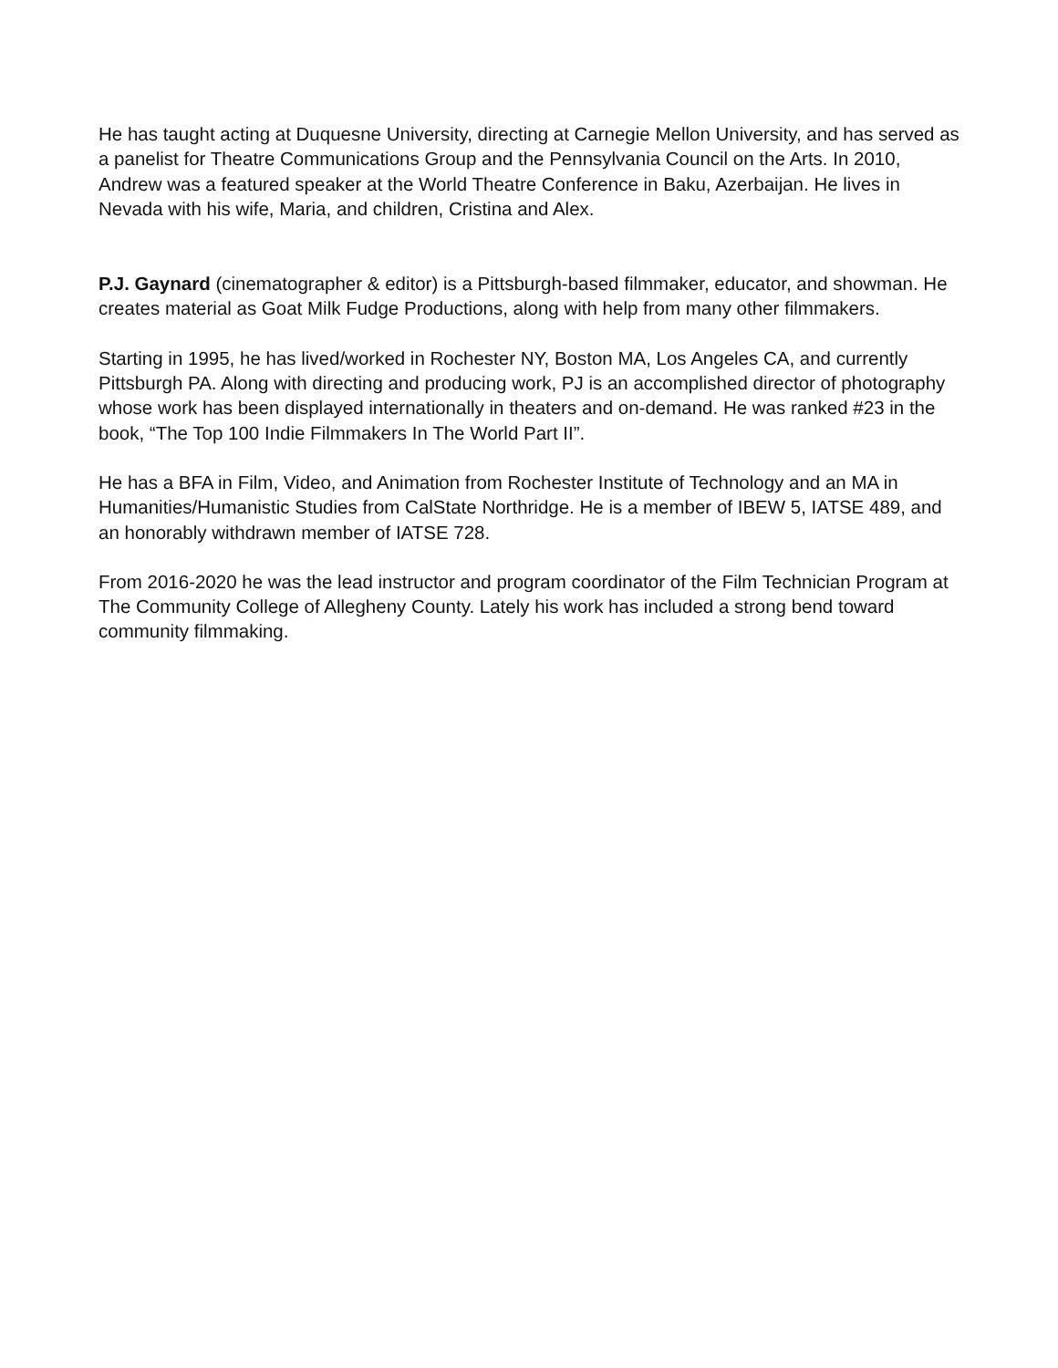He has taught acting at Duquesne University, directing at Carnegie Mellon University, and has served as a panelist for Theatre Communications Group and the Pennsylvania Council on the Arts. In 2010, Andrew was a featured speaker at the World Theatre Conference in Baku, Azerbaijan. He lives in Nevada with his wife, Maria, and children, Cristina and Alex.
P.J. Gaynard (cinematographer & editor) is a Pittsburgh-based filmmaker, educator, and showman. He creates material as Goat Milk Fudge Productions, along with help from many other filmmakers.
Starting in 1995, he has lived/worked in Rochester NY, Boston MA, Los Angeles CA, and currently Pittsburgh PA. Along with directing and producing work, PJ is an accomplished director of photography whose work has been displayed internationally in theaters and on-demand. He was ranked #23 in the book, “The Top 100 Indie Filmmakers In The World Part II”.
He has a BFA in Film, Video, and Animation from Rochester Institute of Technology and an MA in Humanities/Humanistic Studies from CalState Northridge. He is a member of IBEW 5, IATSE 489, and an honorably withdrawn member of IATSE 728.
From 2016-2020 he was the lead instructor and program coordinator of the Film Technician Program at The Community College of Allegheny County. Lately his work has included a strong bend toward community filmmaking.